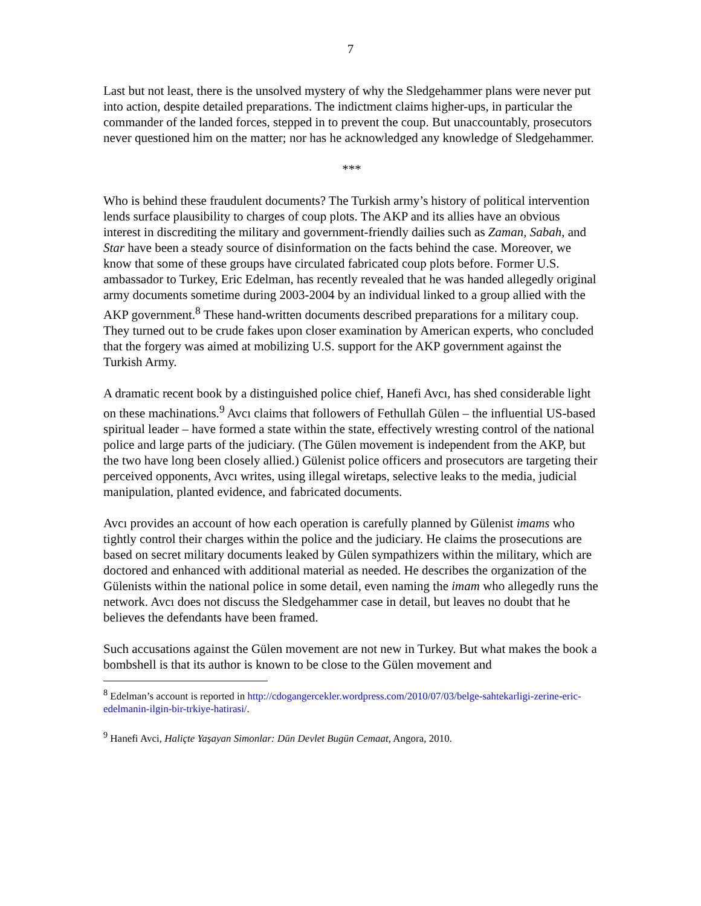7
Last but not least, there is the unsolved mystery of why the Sledgehammer plans were never put into action, despite detailed preparations. The indictment claims higher-ups, in particular the commander of the landed forces, stepped in to prevent the coup. But unaccountably, prosecutors never questioned him on the matter; nor has he acknowledged any knowledge of Sledgehammer.
***
Who is behind these fraudulent documents? The Turkish army’s history of political intervention lends surface plausibility to charges of coup plots. The AKP and its allies have an obvious interest in discrediting the military and government-friendly dailies such as Zaman, Sabah, and Star have been a steady source of disinformation on the facts behind the case. Moreover, we know that some of these groups have circulated fabricated coup plots before. Former U.S. ambassador to Turkey, Eric Edelman, has recently revealed that he was handed allegedly original army documents sometime during 2003-2004 by an individual linked to a group allied with the AKP government.<sup>8</sup> These hand-written documents described preparations for a military coup. They turned out to be crude fakes upon closer examination by American experts, who concluded that the forgery was aimed at mobilizing U.S. support for the AKP government against the Turkish Army.
A dramatic recent book by a distinguished police chief, Hanefi Avcı, has shed considerable light on these machinations.<sup>9</sup> Avcı claims that followers of Fethullah Gülen – the influential US-based spiritual leader – have formed a state within the state, effectively wresting control of the national police and large parts of the judiciary. (The Gülen movement is independent from the AKP, but the two have long been closely allied.) Gülenist police officers and prosecutors are targeting their perceived opponents, Avcı writes, using illegal wiretaps, selective leaks to the media, judicial manipulation, planted evidence, and fabricated documents.
Avcı provides an account of how each operation is carefully planned by Gülenist imams who tightly control their charges within the police and the judiciary. He claims the prosecutions are based on secret military documents leaked by Gülen sympathizers within the military, which are doctored and enhanced with additional material as needed. He describes the organization of the Gülenists within the national police in some detail, even naming the imam who allegedly runs the network. Avcı does not discuss the Sledgehammer case in detail, but leaves no doubt that he believes the defendants have been framed.
Such accusations against the Gülen movement are not new in Turkey. But what makes the book a bombshell is that its author is known to be close to the Gülen movement and
<sup>8</sup> Edelman’s account is reported in http://cdogangercekler.wordpress.com/2010/07/03/belge-sahtekarligi-zerine-eric-edelmanin-ilgin-bir-trkiye-hatirasi/.
<sup>9</sup> Hanefi Avci, Haliçte Yaşayan Simonlar: Dün Devlet Bugün Cemaat, Angora, 2010.